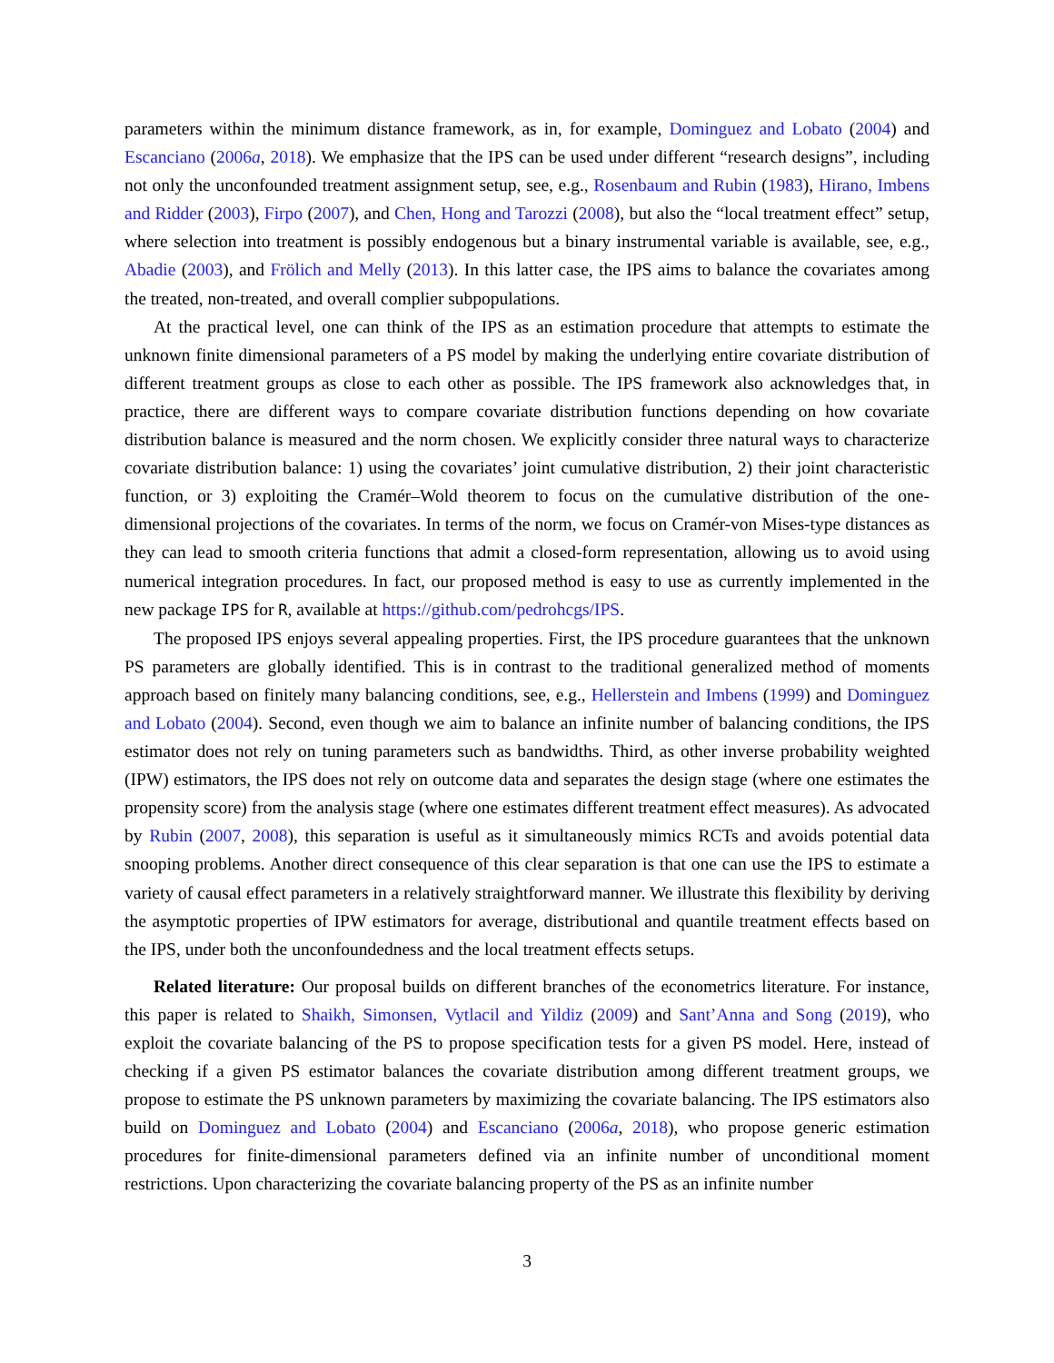parameters within the minimum distance framework, as in, for example, Dominguez and Lobato (2004) and Escanciano (2006a, 2018). We emphasize that the IPS can be used under different “research designs”, including not only the unconfounded treatment assignment setup, see, e.g., Rosenbaum and Rubin (1983), Hirano, Imbens and Ridder (2003), Firpo (2007), and Chen, Hong and Tarozzi (2008), but also the “local treatment effect” setup, where selection into treatment is possibly endogenous but a binary instrumental variable is available, see, e.g., Abadie (2003), and Frölich and Melly (2013). In this latter case, the IPS aims to balance the covariates among the treated, non-treated, and overall complier subpopulations.
At the practical level, one can think of the IPS as an estimation procedure that attempts to estimate the unknown finite dimensional parameters of a PS model by making the underlying entire covariate distribution of different treatment groups as close to each other as possible. The IPS framework also acknowledges that, in practice, there are different ways to compare covariate distribution functions depending on how covariate distribution balance is measured and the norm chosen. We explicitly consider three natural ways to characterize covariate distribution balance: 1) using the covariates’ joint cumulative distribution, 2) their joint characteristic function, or 3) exploiting the Cramér–Wold theorem to focus on the cumulative distribution of the one-dimensional projections of the covariates. In terms of the norm, we focus on Cramér-von Mises-type distances as they can lead to smooth criteria functions that admit a closed-form representation, allowing us to avoid using numerical integration procedures. In fact, our proposed method is easy to use as currently implemented in the new package IPS for R, available at https://github.com/pedrohcgs/IPS.
The proposed IPS enjoys several appealing properties. First, the IPS procedure guarantees that the unknown PS parameters are globally identified. This is in contrast to the traditional generalized method of moments approach based on finitely many balancing conditions, see, e.g., Hellerstein and Imbens (1999) and Dominguez and Lobato (2004). Second, even though we aim to balance an infinite number of balancing conditions, the IPS estimator does not rely on tuning parameters such as bandwidths. Third, as other inverse probability weighted (IPW) estimators, the IPS does not rely on outcome data and separates the design stage (where one estimates the propensity score) from the analysis stage (where one estimates different treatment effect measures). As advocated by Rubin (2007, 2008), this separation is useful as it simultaneously mimics RCTs and avoids potential data snooping problems. Another direct consequence of this clear separation is that one can use the IPS to estimate a variety of causal effect parameters in a relatively straightforward manner. We illustrate this flexibility by deriving the asymptotic properties of IPW estimators for average, distributional and quantile treatment effects based on the IPS, under both the unconfoundedness and the local treatment effects setups.
Related literature: Our proposal builds on different branches of the econometrics literature. For instance, this paper is related to Shaikh, Simonsen, Vytlacil and Yildiz (2009) and Sant’Anna and Song (2019), who exploit the covariate balancing of the PS to propose specification tests for a given PS model. Here, instead of checking if a given PS estimator balances the covariate distribution among different treatment groups, we propose to estimate the PS unknown parameters by maximizing the covariate balancing. The IPS estimators also build on Dominguez and Lobato (2004) and Escanciano (2006a, 2018), who propose generic estimation procedures for finite-dimensional parameters defined via an infinite number of unconditional moment restrictions. Upon characterizing the covariate balancing property of the PS as an infinite number
3